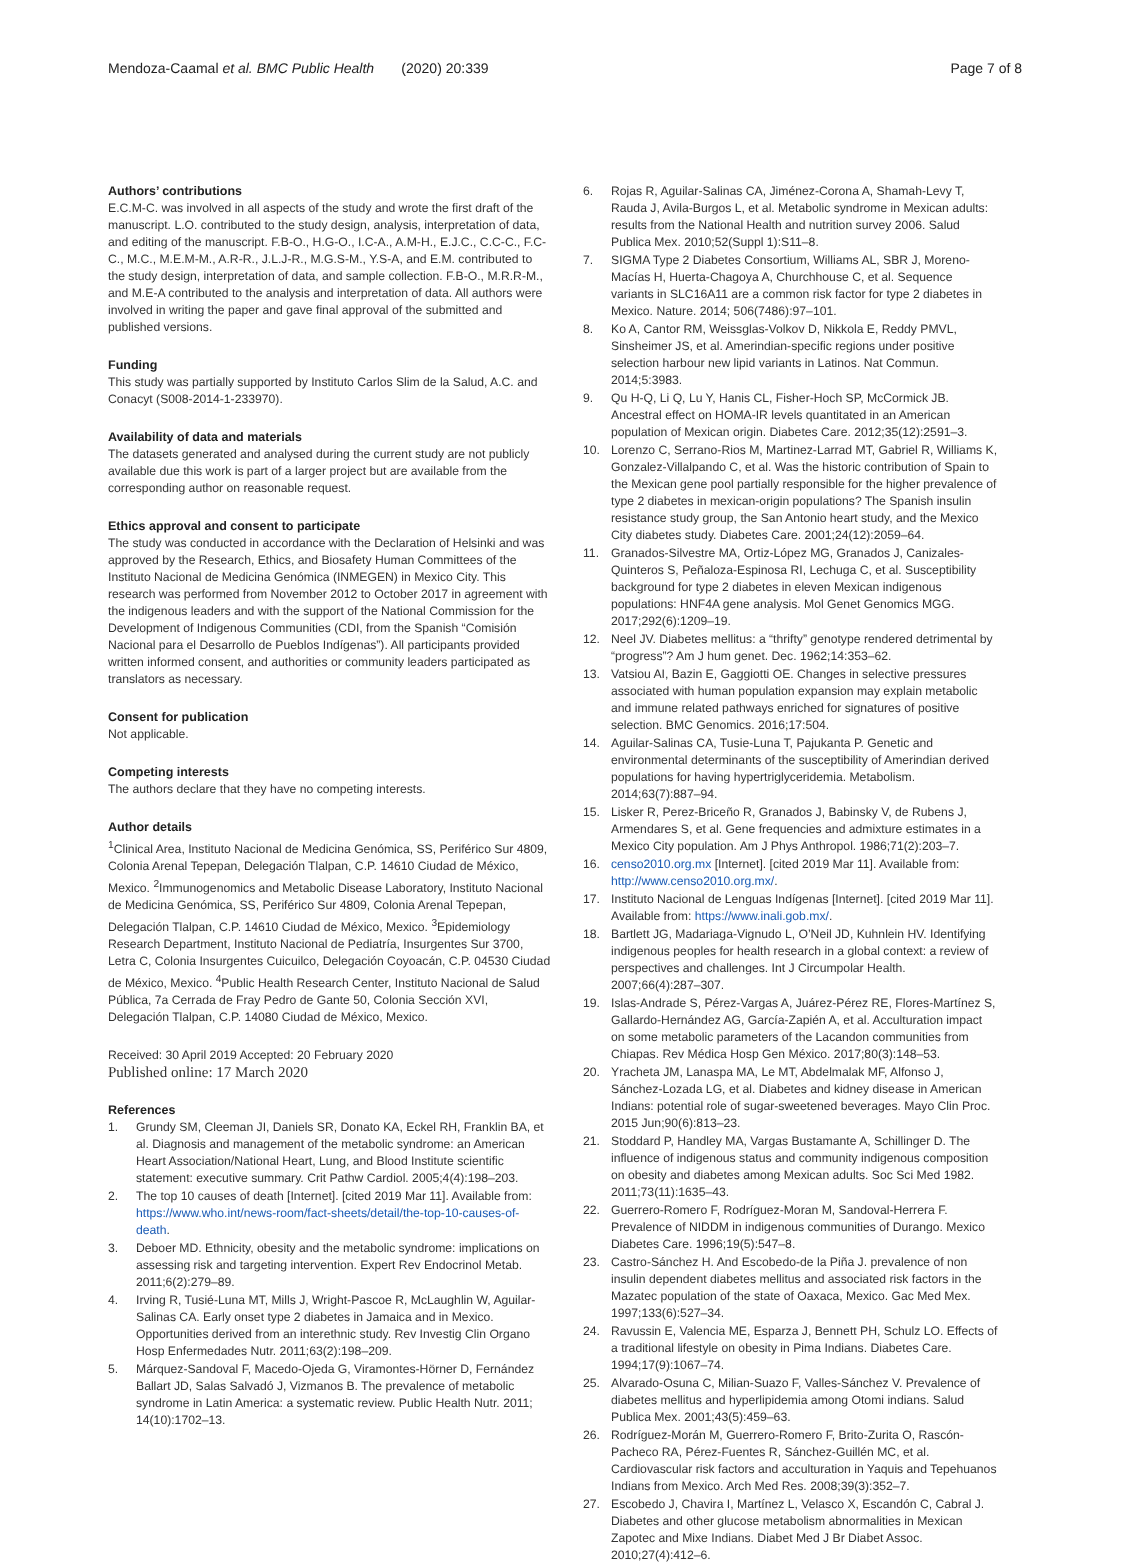Mendoza-Caamal et al. BMC Public Health (2020) 20:339
Page 7 of 8
Authors’ contributions
E.C.M-C. was involved in all aspects of the study and wrote the first draft of the manuscript. L.O. contributed to the study design, analysis, interpretation of data, and editing of the manuscript. F.B-O., H.G-O., I.C-A., A.M-H., E.J.C., C.C-C., F.C-C., M.C., M.E.M-M., A.R-R., J.L.J-R., M.G.S-M., Y.S-A, and E.M. contributed to the study design, interpretation of data, and sample collection. F.B-O., M.R.R-M., and M.E-A contributed to the analysis and interpretation of data. All authors were involved in writing the paper and gave final approval of the submitted and published versions.
Funding
This study was partially supported by Instituto Carlos Slim de la Salud, A.C. and Conacyt (S008-2014-1-233970).
Availability of data and materials
The datasets generated and analysed during the current study are not publicly available due this work is part of a larger project but are available from the corresponding author on reasonable request.
Ethics approval and consent to participate
The study was conducted in accordance with the Declaration of Helsinki and was approved by the Research, Ethics, and Biosafety Human Committees of the Instituto Nacional de Medicina Genómica (INMEGEN) in Mexico City. This research was performed from November 2012 to October 2017 in agreement with the indigenous leaders and with the support of the National Commission for the Development of Indigenous Communities (CDI, from the Spanish “Comisión Nacional para el Desarrollo de Pueblos Indígenas”). All participants provided written informed consent, and authorities or community leaders participated as translators as necessary.
Consent for publication
Not applicable.
Competing interests
The authors declare that they have no competing interests.
Author details
<sup>1</sup> Clinical Area, Instituto Nacional de Medicina Genómica, SS, Periférico Sur 4809, Colonia Arenal Tepepan, Delegación Tlalpan, C.P. 14610 Ciudad de México, Mexico. <sup>2</sup>Immunogenomics and Metabolic Disease Laboratory, Instituto Nacional de Medicina Genómica, SS, Periférico Sur 4809, Colonia Arenal Tepepan, Delegación Tlalpan, C.P. 14610 Ciudad de México, Mexico. <sup>3</sup>Epidemiology Research Department, Instituto Nacional de Pediatría, Insurgentes Sur 3700, Letra C, Colonia Insurgentes Cuicuilco, Delegación Coyoacán, C.P. 04530 Ciudad de México, Mexico. <sup>4</sup>Public Health Research Center, Instituto Nacional de Salud Pública, 7a Cerrada de Fray Pedro de Gante 50, Colonia Sección XVI, Delegación Tlalpan, C.P. 14080 Ciudad de México, Mexico.
Received: 30 April 2019 Accepted: 20 February 2020
Published online: 17 March 2020
References
1. Grundy SM, Cleeman JI, Daniels SR, Donato KA, Eckel RH, Franklin BA, et al. Diagnosis and management of the metabolic syndrome: an American Heart Association/National Heart, Lung, and Blood Institute scientific statement: executive summary. Crit Pathw Cardiol. 2005;4(4):198–203.
2. The top 10 causes of death [Internet]. [cited 2019 Mar 11]. Available from: https://www.who.int/news-room/fact-sheets/detail/the-top-10-causes-of-death.
3. Deboer MD. Ethnicity, obesity and the metabolic syndrome: implications on assessing risk and targeting intervention. Expert Rev Endocrinol Metab. 2011;6(2):279–89.
4. Irving R, Tusié-Luna MT, Mills J, Wright-Pascoe R, McLaughlin W, Aguilar-Salinas CA. Early onset type 2 diabetes in Jamaica and in Mexico. Opportunities derived from an interethnic study. Rev Investig Clin Organo Hosp Enfermedades Nutr. 2011;63(2):198–209.
5. Márquez-Sandoval F, Macedo-Ojeda G, Viramontes-Hörner D, Fernández Ballart JD, Salas Salvadó J, Vizmanos B. The prevalence of metabolic syndrome in Latin America: a systematic review. Public Health Nutr. 2011; 14(10):1702–13.
6. Rojas R, Aguilar-Salinas CA, Jiménez-Corona A, Shamah-Levy T, Rauda J, Avila-Burgos L, et al. Metabolic syndrome in Mexican adults: results from the National Health and nutrition survey 2006. Salud Publica Mex. 2010;52(Suppl 1):S11–8.
7. SIGMA Type 2 Diabetes Consortium, Williams AL, SBR J, Moreno-Macías H, Huerta-Chagoya A, Churchhouse C, et al. Sequence variants in SLC16A11 are a common risk factor for type 2 diabetes in Mexico. Nature. 2014; 506(7486):97–101.
8. Ko A, Cantor RM, Weissglas-Volkov D, Nikkola E, Reddy PMVL, Sinsheimer JS, et al. Amerindian-specific regions under positive selection harbour new lipid variants in Latinos. Nat Commun. 2014;5:3983.
9. Qu H-Q, Li Q, Lu Y, Hanis CL, Fisher-Hoch SP, McCormick JB. Ancestral effect on HOMA-IR levels quantitated in an American population of Mexican origin. Diabetes Care. 2012;35(12):2591–3.
10. Lorenzo C, Serrano-Rios M, Martinez-Larrad MT, Gabriel R, Williams K, Gonzalez-Villalpando C, et al. Was the historic contribution of Spain to the Mexican gene pool partially responsible for the higher prevalence of type 2 diabetes in mexican-origin populations? The Spanish insulin resistance study group, the San Antonio heart study, and the Mexico City diabetes study. Diabetes Care. 2001;24(12):2059–64.
11. Granados-Silvestre MA, Ortiz-López MG, Granados J, Canizales-Quinteros S, Peñaloza-Espinosa RI, Lechuga C, et al. Susceptibility background for type 2 diabetes in eleven Mexican indigenous populations: HNF4A gene analysis. Mol Genet Genomics MGG. 2017;292(6):1209–19.
12. Neel JV. Diabetes mellitus: a “thrifty” genotype rendered detrimental by “progress”? Am J hum genet. Dec. 1962;14:353–62.
13. Vatsiou AI, Bazin E, Gaggiotti OE. Changes in selective pressures associated with human population expansion may explain metabolic and immune related pathways enriched for signatures of positive selection. BMC Genomics. 2016;17:504.
14. Aguilar-Salinas CA, Tusie-Luna T, Pajukanta P. Genetic and environmental determinants of the susceptibility of Amerindian derived populations for having hypertriglyceridemia. Metabolism. 2014;63(7):887–94.
15. Lisker R, Perez-Briceño R, Granados J, Babinsky V, de Rubens J, Armendares S, et al. Gene frequencies and admixture estimates in a Mexico City population. Am J Phys Anthropol. 1986;71(2):203–7.
16. censo2010.org.mx [Internet]. [cited 2019 Mar 11]. Available from: http://www.censo2010.org.mx/.
17. Instituto Nacional de Lenguas Indígenas [Internet]. [cited 2019 Mar 11]. Available from: https://www.inali.gob.mx/.
18. Bartlett JG, Madariaga-Vignudo L, O’Neil JD, Kuhnlein HV. Identifying indigenous peoples for health research in a global context: a review of perspectives and challenges. Int J Circumpolar Health. 2007;66(4):287–307.
19. Islas-Andrade S, Pérez-Vargas A, Juárez-Pérez RE, Flores-Martínez S, Gallardo-Hernández AG, García-Zapién A, et al. Acculturation impact on some metabolic parameters of the Lacandon communities from Chiapas. Rev Médica Hosp Gen México. 2017;80(3):148–53.
20. Yracheta JM, Lanaspa MA, Le MT, Abdelmalak MF, Alfonso J, Sánchez-Lozada LG, et al. Diabetes and kidney disease in American Indians: potential role of sugar-sweetened beverages. Mayo Clin Proc. 2015 Jun;90(6):813–23.
21. Stoddard P, Handley MA, Vargas Bustamante A, Schillinger D. The influence of indigenous status and community indigenous composition on obesity and diabetes among Mexican adults. Soc Sci Med 1982. 2011;73(11):1635–43.
22. Guerrero-Romero F, Rodríguez-Moran M, Sandoval-Herrera F. Prevalence of NIDDM in indigenous communities of Durango. Mexico Diabetes Care. 1996;19(5):547–8.
23. Castro-Sánchez H. And Escobedo-de la Piña J. prevalence of non insulin dependent diabetes mellitus and associated risk factors in the Mazatec population of the state of Oaxaca, Mexico. Gac Med Mex. 1997;133(6):527–34.
24. Ravussin E, Valencia ME, Esparza J, Bennett PH, Schulz LO. Effects of a traditional lifestyle on obesity in Pima Indians. Diabetes Care. 1994;17(9):1067–74.
25. Alvarado-Osuna C, Milian-Suazo F, Valles-Sánchez V. Prevalence of diabetes mellitus and hyperlipidemia among Otomi indians. Salud Publica Mex. 2001;43(5):459–63.
26. Rodríguez-Morán M, Guerrero-Romero F, Brito-Zurita O, Rascón-Pacheco RA, Pérez-Fuentes R, Sánchez-Guillén MC, et al. Cardiovascular risk factors and acculturation in Yaquis and Tepehuanos Indians from Mexico. Arch Med Res. 2008;39(3):352–7.
27. Escobedo J, Chavira I, Martínez L, Velasco X, Escandón C, Cabral J. Diabetes and other glucose metabolism abnormalities in Mexican Zapotec and Mixe Indians. Diabet Med J Br Diabet Assoc. 2010;27(4):412–6.